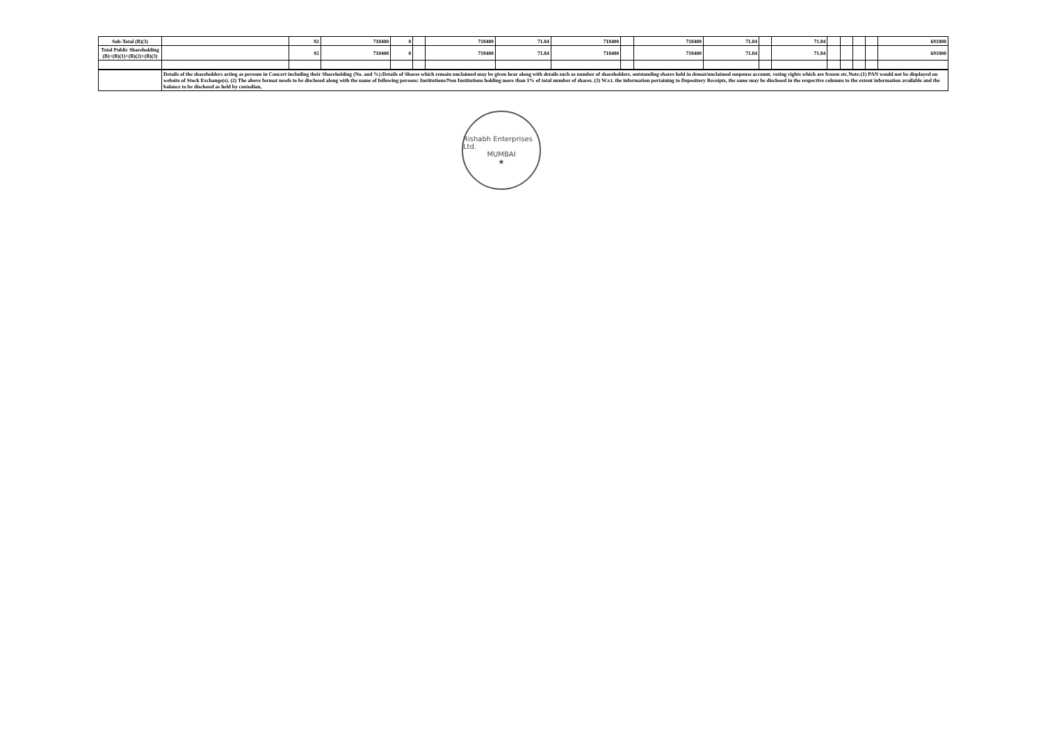| Sub-Total (B)(3) | | 92 | 718400 | 0 | | 718400 | 71.84 | 718400 | | 718400 | 71.84 | | 71.84 | | | | | 691800 |
| Total Public Shareholding (B)=(B)(1)+(B)(2)+(B)(3) | | 92 | 718400 | 0 | | 718400 | 71.84 | 718400 | | 718400 | 71.84 | | 71.84 | | | | | 691800 |
| | Details of the shareholders acting as persons in Concert including their Shareholding (No. and %):Details of Shares which remain unclaimed may be given hear along with details such as number of shareholders, outstanding shares held in demat/unclaimed suspense account, voting rights which are frozen etc.Note:(1) PAN would not be displayed on website of Stock Exchange(s). (2) The above format needs to be disclosed along with the name of following persons: Institutions/Non Institutions holding more than 1% of total number of shares. (3) W.r.t. the information pertaining to Depository Receipts, the same may be disclosed in the respective columns to the extent information available and the balance to be disclosed as held by custodian, |
Rishabh Enterprises Ltd.
MUMBAI
★